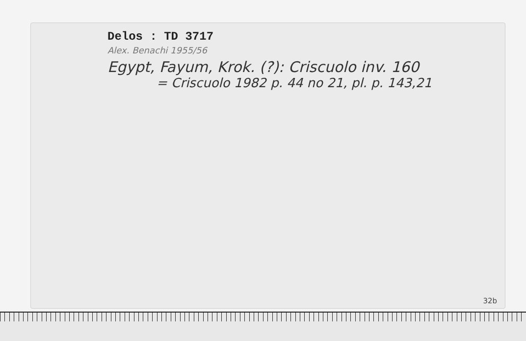Delos : TD 3717
Alex. Benachi 1955/56
Egypt, Fayum, Krok. (?): Criscuolo inv. 160
= Criscuolo 1982 p. 44 no 21, pl. p. 143,21
32b